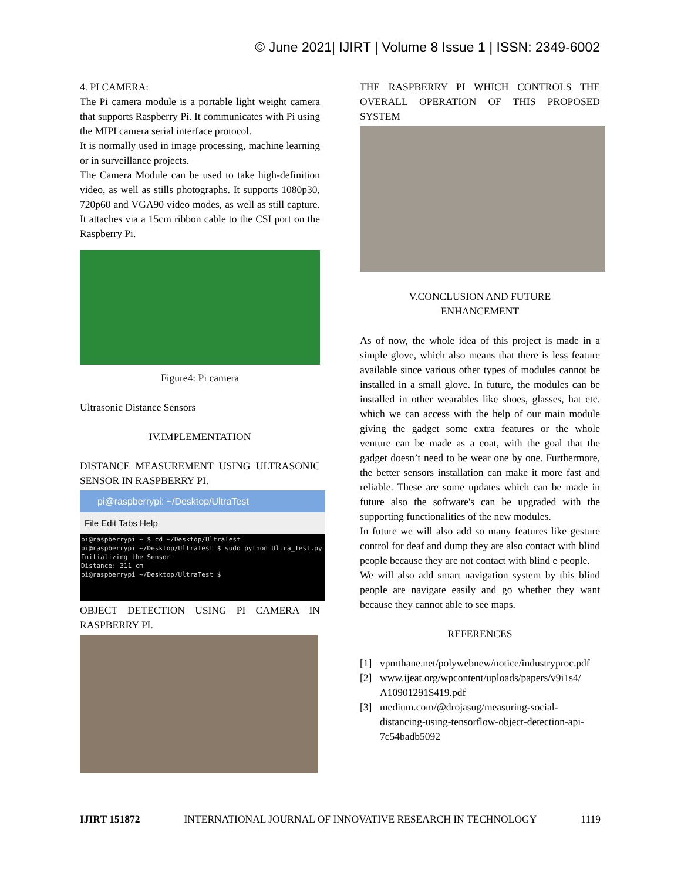© June 2021| IJIRT | Volume 8 Issue 1 | ISSN: 2349-6002
4. PI CAMERA:
The Pi camera module is a portable light weight camera that supports Raspberry Pi. It communicates with Pi using the MIPI camera serial interface protocol.
It is normally used in image processing, machine learning or in surveillance projects.
The Camera Module can be used to take high-definition video, as well as stills photographs. It supports 1080p30, 720p60 and VGA90 video modes, as well as still capture. It attaches via a 15cm ribbon cable to the CSI port on the Raspberry Pi.
Figure4: Pi camera
Ultrasonic Distance Sensors
IV.IMPLEMENTATION
DISTANCE MEASUREMENT USING ULTRASONIC SENSOR IN RASPBERRY PI.
pi@raspberrypi: ~/Desktop/UltraTest
File Edit Tabs Help
pi@raspberrypi ~ $ cd ~/Desktop/UltraTest
pi@raspberrypi ~/Desktop/UltraTest $ sudo python Ultra_Test.py
Initializing the Sensor
Distance: 311 cm
pi@raspberrypi ~/Desktop/UltraTest $
OBJECT DETECTION USING PI CAMERA IN RASPBERRY PI.
THE RASPBERRY PI WHICH CONTROLS THE OVERALL OPERATION OF THIS PROPOSED SYSTEM
V.CONCLUSION AND FUTURE
ENHANCEMENT
As of now, the whole idea of this project is made in a simple glove, which also means that there is less feature available since various other types of modules cannot be installed in a small glove. In future, the modules can be installed in other wearables like shoes, glasses, hat etc. which we can access with the help of our main module giving the gadget some extra features or the whole venture can be made as a coat, with the goal that the gadget doesn’t need to be wear one by one. Furthermore, the better sensors installation can make it more fast and reliable. These are some updates which can be made in future also the software's can be upgraded with the supporting functionalities of the new modules.
In future we will also add so many features like gesture control for deaf and dump they are also contact with blind people because they are not contact with blind e people.
We will also add smart navigation system by this blind people are navigate easily and go whether they want because they cannot able to see maps.
REFERENCES
[1] vpmthane.net/polywebnew/notice/industryproc.pdf
[2] www.ijeat.org/wpcontent/uploads/papers/v9i1s4/ A10901291S419.pdf
[3] medium.com/@drojasug/measuring-social-distancing-using-tensorflow-object-detection-api-7c54badb5092
IJIRT 151872 INTERNATIONAL JOURNAL OF INNOVATIVE RESEARCH IN TECHNOLOGY 1119